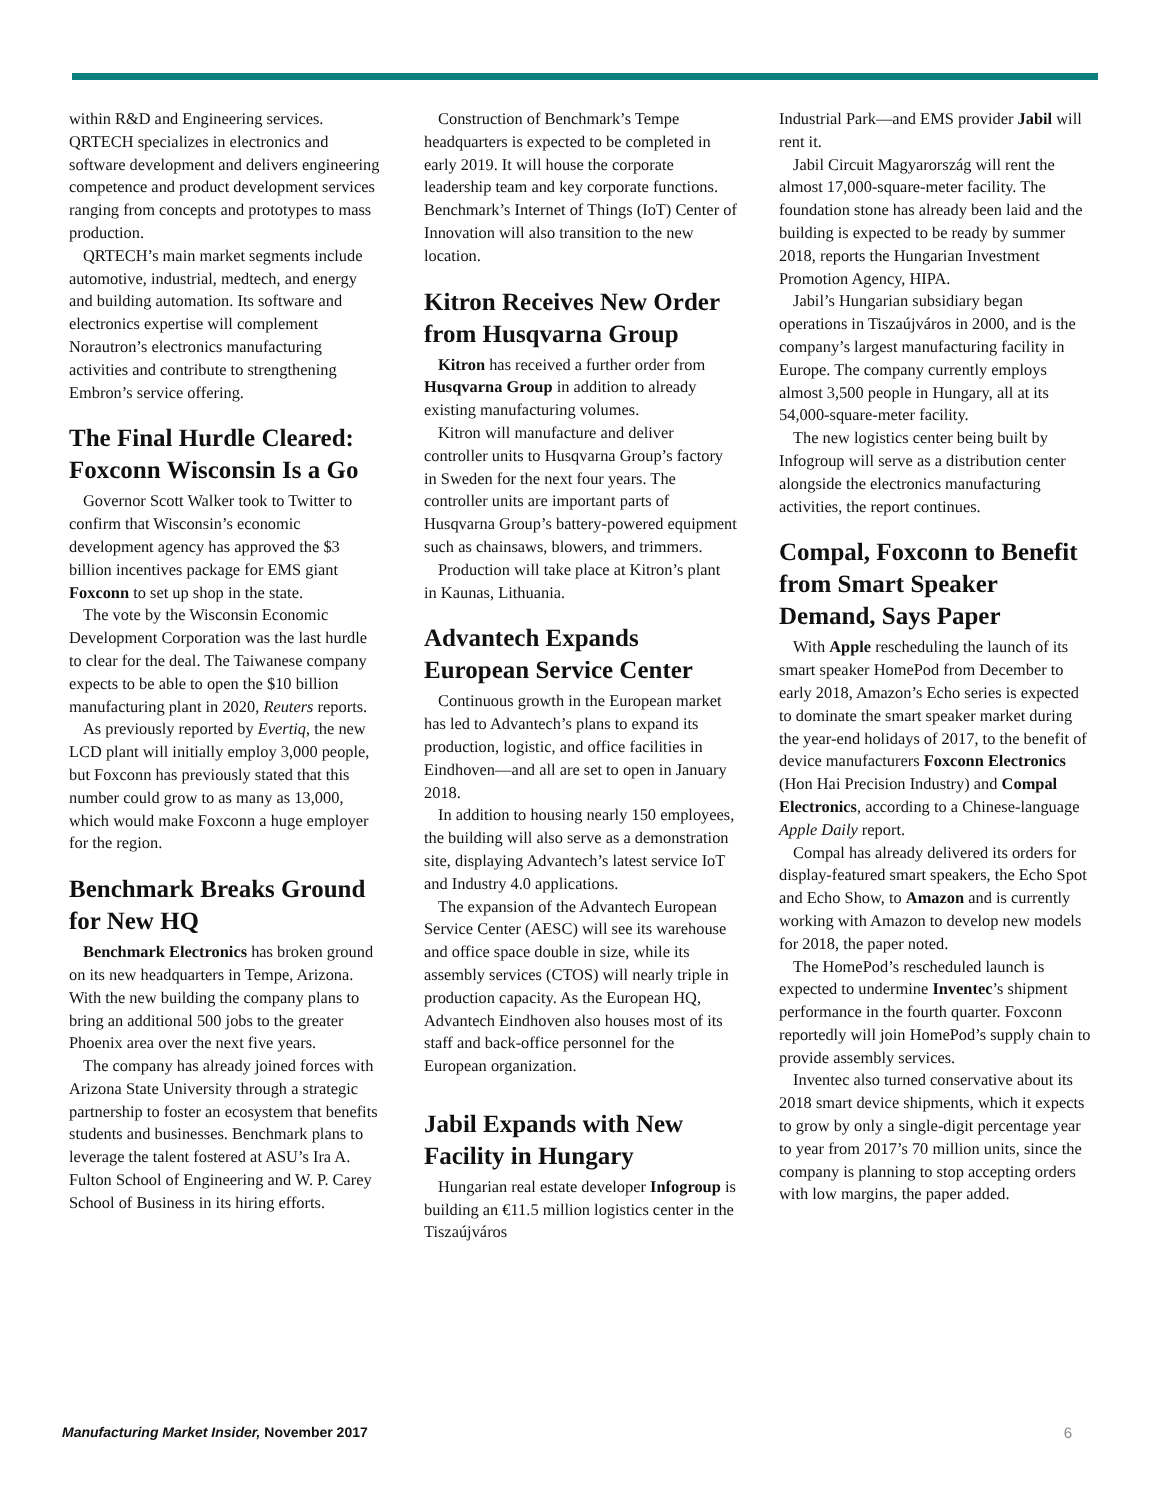within R&D and Engineering services. QRTECH specializes in electronics and software development and delivers engineering competence and product development services ranging from concepts and prototypes to mass production.
QRTECH’s main market segments include automotive, industrial, medtech, and energy and building automation. Its software and electronics expertise will complement Norautron’s electronics manufacturing activities and contribute to strengthening Embron’s service offering.
The Final Hurdle Cleared: Foxconn Wisconsin Is a Go
Governor Scott Walker took to Twitter to confirm that Wisconsin’s economic development agency has approved the $3 billion incentives package for EMS giant Foxconn to set up shop in the state.
The vote by the Wisconsin Economic Development Corporation was the last hurdle to clear for the deal. The Taiwanese company expects to be able to open the $10 billion manufacturing plant in 2020, Reuters reports.
As previously reported by Evertiq, the new LCD plant will initially employ 3,000 people, but Foxconn has previously stated that this number could grow to as many as 13,000, which would make Foxconn a huge employer for the region.
Benchmark Breaks Ground for New HQ
Benchmark Electronics has broken ground on its new headquarters in Tempe, Arizona. With the new building the company plans to bring an additional 500 jobs to the greater Phoenix area over the next five years.
The company has already joined forces with Arizona State University through a strategic partnership to foster an ecosystem that benefits students and businesses. Benchmark plans to leverage the talent fostered at ASU’s Ira A. Fulton School of Engineering and W. P. Carey School of Business in its hiring efforts.
Construction of Benchmark’s Tempe headquarters is expected to be completed in early 2019. It will house the corporate leadership team and key corporate functions. Benchmark’s Internet of Things (IoT) Center of Innovation will also transition to the new location.
Kitron Receives New Order from Husqvarna Group
Kitron has received a further order from Husqvarna Group in addition to already existing manufacturing volumes.
Kitron will manufacture and deliver controller units to Husqvarna Group’s factory in Sweden for the next four years. The controller units are important parts of Husqvarna Group’s battery-powered equipment such as chainsaws, blowers, and trimmers.
Production will take place at Kitron’s plant in Kaunas, Lithuania.
Advantech Expands European Service Center
Continuous growth in the European market has led to Advantech’s plans to expand its production, logistic, and office facilities in Eindhoven—and all are set to open in January 2018.
In addition to housing nearly 150 employees, the building will also serve as a demonstration site, displaying Advantech’s latest service IoT and Industry 4.0 applications.
The expansion of the Advantech European Service Center (AESC) will see its warehouse and office space double in size, while its assembly services (CTOS) will nearly triple in production capacity. As the European HQ, Advantech Eindhoven also houses most of its staff and back-office personnel for the European organization.
Jabil Expands with New Facility in Hungary
Hungarian real estate developer Infogroup is building an €11.5 million logistics center in the Tiszaújváros
Industrial Park—and EMS provider Jabil will rent it.
Jabil Circuit Magyarország will rent the almost 17,000-square-meter facility. The foundation stone has already been laid and the building is expected to be ready by summer 2018, reports the Hungarian Investment Promotion Agency, HIPA.
Jabil’s Hungarian subsidiary began operations in Tiszaújváros in 2000, and is the company’s largest manufacturing facility in Europe. The company currently employs almost 3,500 people in Hungary, all at its 54,000-square-meter facility.
The new logistics center being built by Infogroup will serve as a distribution center alongside the electronics manufacturing activities, the report continues.
Compal, Foxconn to Benefit from Smart Speaker Demand, Says Paper
With Apple rescheduling the launch of its smart speaker HomePod from December to early 2018, Amazon’s Echo series is expected to dominate the smart speaker market during the year-end holidays of 2017, to the benefit of device manufacturers Foxconn Electronics (Hon Hai Precision Industry) and Compal Electronics, according to a Chinese-language Apple Daily report.
Compal has already delivered its orders for display-featured smart speakers, the Echo Spot and Echo Show, to Amazon and is currently working with Amazon to develop new models for 2018, the paper noted.
The HomePod’s rescheduled launch is expected to undermine Inventec’s shipment performance in the fourth quarter. Foxconn reportedly will join HomePod’s supply chain to provide assembly services.
Inventec also turned conservative about its 2018 smart device shipments, which it expects to grow by only a single-digit percentage year to year from 2017’s 70 million units, since the company is planning to stop accepting orders with low margins, the paper added.
Manufacturing Market Insider, November 2017 6